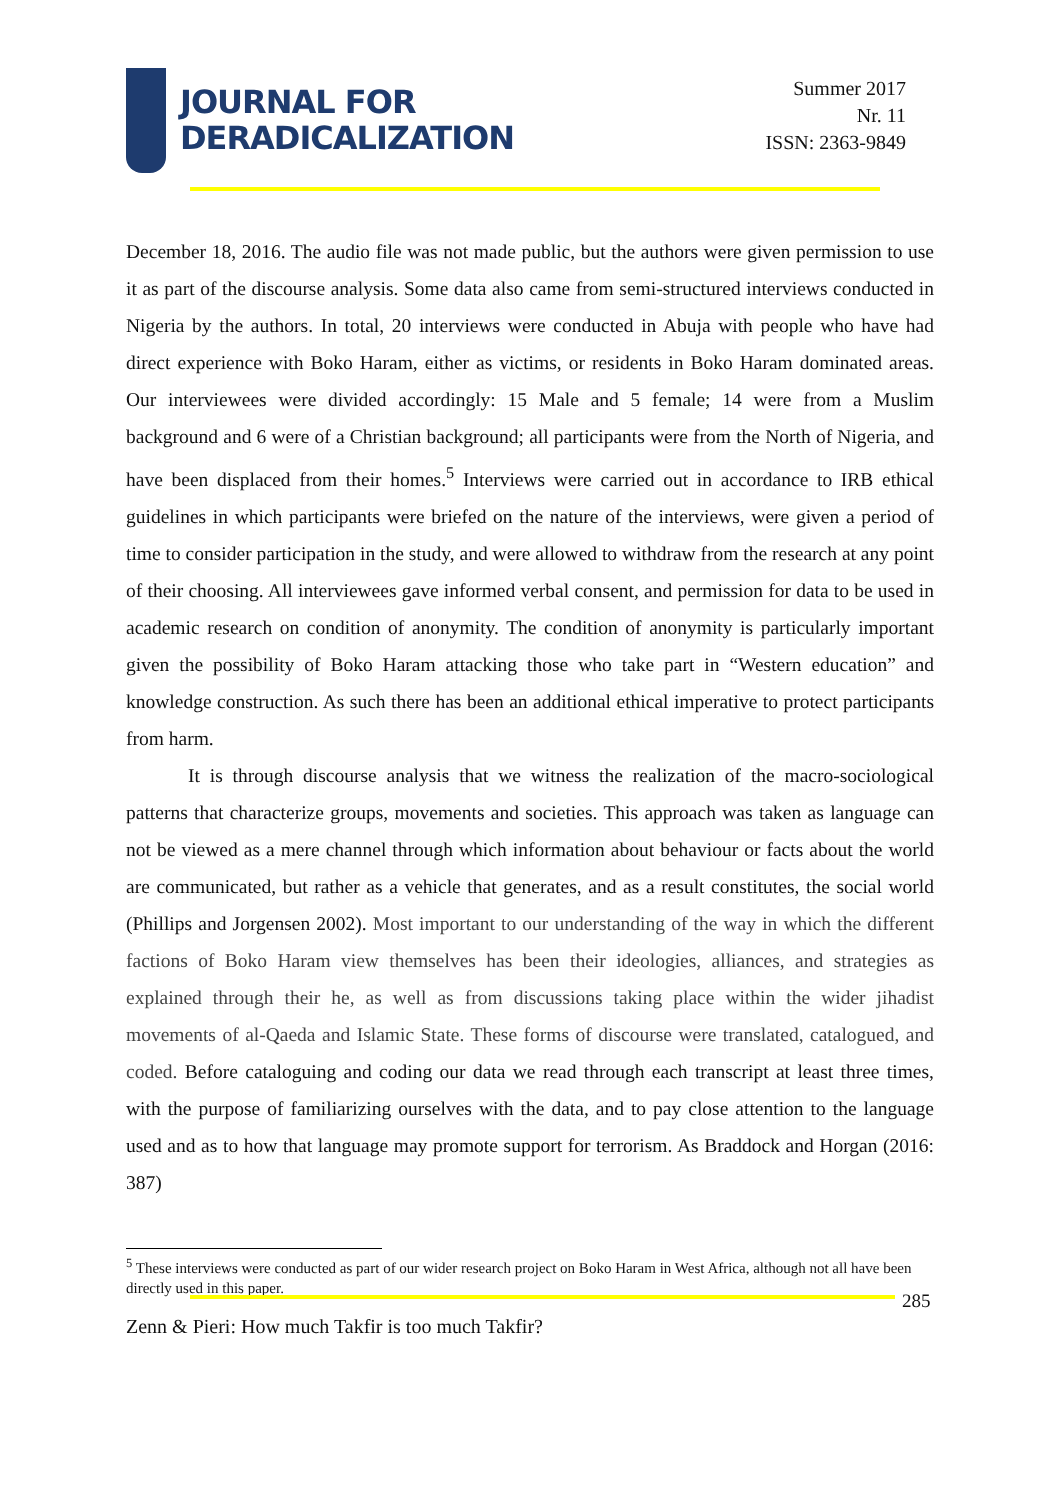JOURNAL FOR
DERADICALIZATION
Summer 2017
Nr. 11
ISSN: 2363-9849
December 18, 2016. The audio file was not made public, but the authors were given permission to use it as part of the discourse analysis. Some data also came from semi-structured interviews conducted in Nigeria by the authors. In total, 20 interviews were conducted in Abuja with people who have had direct experience with Boko Haram, either as victims, or residents in Boko Haram dominated areas. Our interviewees were divided accordingly: 15 Male and 5 female; 14 were from a Muslim background and 6 were of a Christian background; all participants were from the North of Nigeria, and have been displaced from their homes.<sup>5</sup> Interviews were carried out in accordance to IRB ethical guidelines in which participants were briefed on the nature of the interviews, were given a period of time to consider participation in the study, and were allowed to withdraw from the research at any point of their choosing. All interviewees gave informed verbal consent, and permission for data to be used in academic research on condition of anonymity. The condition of anonymity is particularly important given the possibility of Boko Haram attacking those who take part in “Western education” and knowledge construction. As such there has been an additional ethical imperative to protect participants from harm.
It is through discourse analysis that we witness the realization of the macro-sociological patterns that characterize groups, movements and societies. This approach was taken as language can not be viewed as a mere channel through which information about behaviour or facts about the world are communicated, but rather as a vehicle that generates, and as a result constitutes, the social world (Phillips and Jorgensen 2002). Most important to our understanding of the way in which the different factions of Boko Haram view themselves has been their ideologies, alliances, and strategies as explained through their he, as well as from discussions taking place within the wider jihadist movements of al-Qaeda and Islamic State. These forms of discourse were translated, catalogued, and coded. Before cataloguing and coding our data we read through each transcript at least three times, with the purpose of familiarizing ourselves with the data, and to pay close attention to the language used and as to how that language may promote support for terrorism. As Braddock and Horgan (2016: 387)
<sup>5</sup> These interviews were conducted as part of our wider research project on Boko Haram in West Africa, although not all have been directly used in this paper.
285
Zenn & Pieri: How much Takfir is too much Takfir?